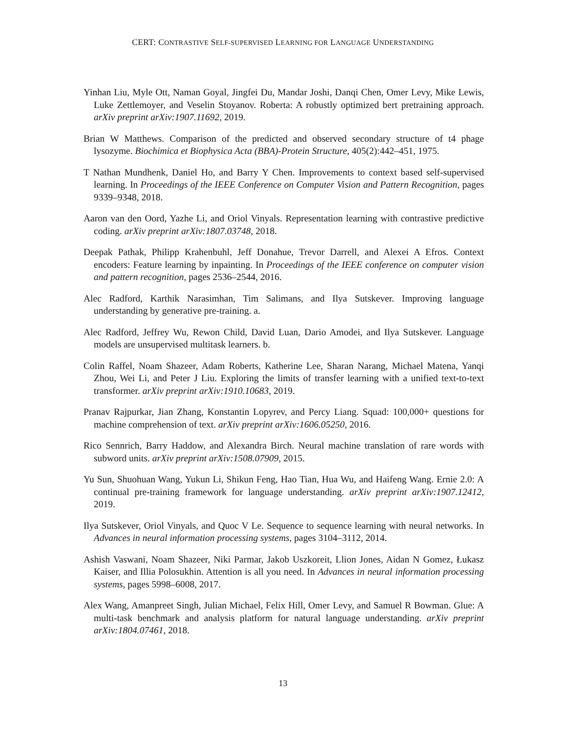CERT: CONTRASTIVE SELF-SUPERVISED LEARNING FOR LANGUAGE UNDERSTANDING
Yinhan Liu, Myle Ott, Naman Goyal, Jingfei Du, Mandar Joshi, Danqi Chen, Omer Levy, Mike Lewis, Luke Zettlemoyer, and Veselin Stoyanov. Roberta: A robustly optimized bert pretraining approach. arXiv preprint arXiv:1907.11692, 2019.
Brian W Matthews. Comparison of the predicted and observed secondary structure of t4 phage lysozyme. Biochimica et Biophysica Acta (BBA)-Protein Structure, 405(2):442–451, 1975.
T Nathan Mundhenk, Daniel Ho, and Barry Y Chen. Improvements to context based self-supervised learning. In Proceedings of the IEEE Conference on Computer Vision and Pattern Recognition, pages 9339–9348, 2018.
Aaron van den Oord, Yazhe Li, and Oriol Vinyals. Representation learning with contrastive predictive coding. arXiv preprint arXiv:1807.03748, 2018.
Deepak Pathak, Philipp Krahenbuhl, Jeff Donahue, Trevor Darrell, and Alexei A Efros. Context encoders: Feature learning by inpainting. In Proceedings of the IEEE conference on computer vision and pattern recognition, pages 2536–2544, 2016.
Alec Radford, Karthik Narasimhan, Tim Salimans, and Ilya Sutskever. Improving language understanding by generative pre-training. a.
Alec Radford, Jeffrey Wu, Rewon Child, David Luan, Dario Amodei, and Ilya Sutskever. Language models are unsupervised multitask learners. b.
Colin Raffel, Noam Shazeer, Adam Roberts, Katherine Lee, Sharan Narang, Michael Matena, Yanqi Zhou, Wei Li, and Peter J Liu. Exploring the limits of transfer learning with a unified text-to-text transformer. arXiv preprint arXiv:1910.10683, 2019.
Pranav Rajpurkar, Jian Zhang, Konstantin Lopyrev, and Percy Liang. Squad: 100,000+ questions for machine comprehension of text. arXiv preprint arXiv:1606.05250, 2016.
Rico Sennrich, Barry Haddow, and Alexandra Birch. Neural machine translation of rare words with subword units. arXiv preprint arXiv:1508.07909, 2015.
Yu Sun, Shuohuan Wang, Yukun Li, Shikun Feng, Hao Tian, Hua Wu, and Haifeng Wang. Ernie 2.0: A continual pre-training framework for language understanding. arXiv preprint arXiv:1907.12412, 2019.
Ilya Sutskever, Oriol Vinyals, and Quoc V Le. Sequence to sequence learning with neural networks. In Advances in neural information processing systems, pages 3104–3112, 2014.
Ashish Vaswani, Noam Shazeer, Niki Parmar, Jakob Uszkoreit, Llion Jones, Aidan N Gomez, Łukasz Kaiser, and Illia Polosukhin. Attention is all you need. In Advances in neural information processing systems, pages 5998–6008, 2017.
Alex Wang, Amanpreet Singh, Julian Michael, Felix Hill, Omer Levy, and Samuel R Bowman. Glue: A multi-task benchmark and analysis platform for natural language understanding. arXiv preprint arXiv:1804.07461, 2018.
13